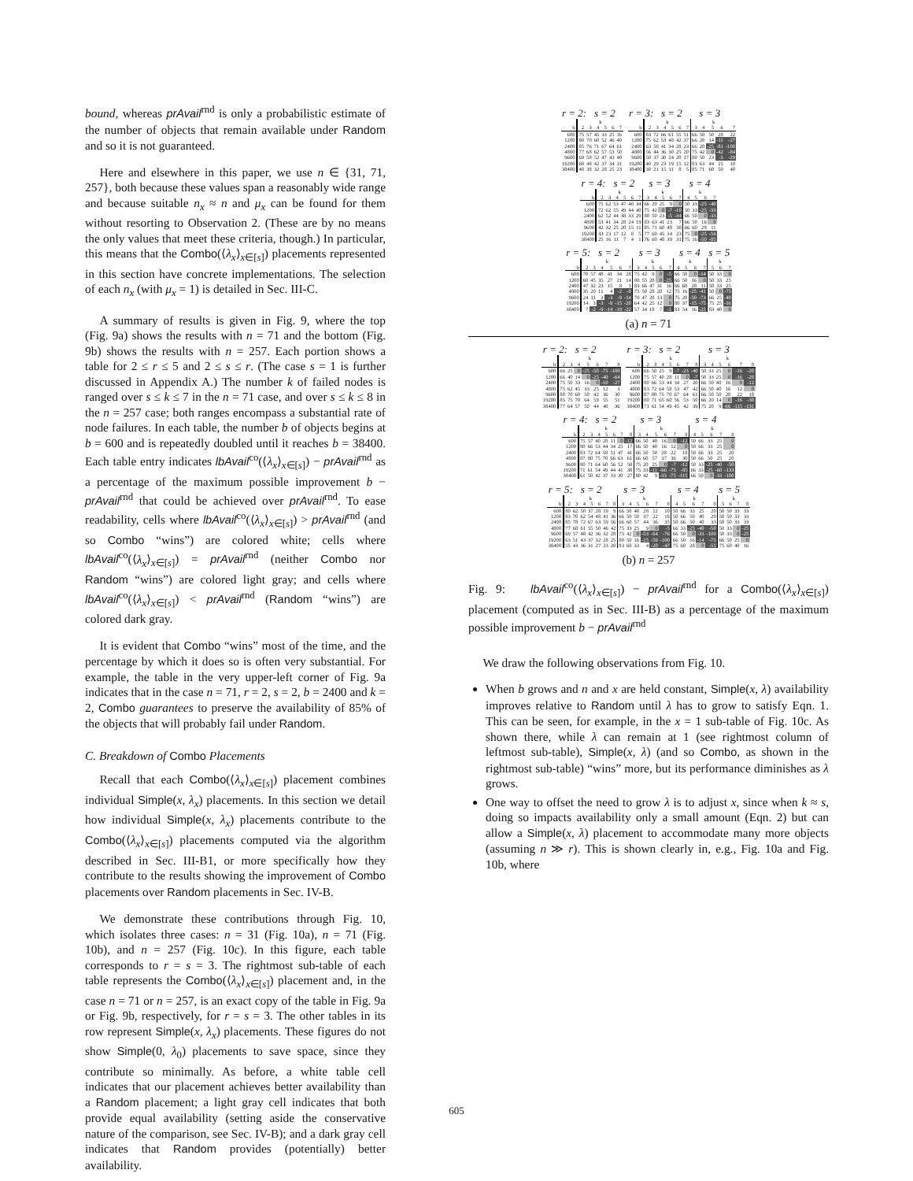bound, whereas prAvail<sup>rnd</sup> is only a probabilistic estimate of the number of objects that remain available under Random and so it is not guaranteed.
Here and elsewhere in this paper, we use n ∈ {31, 71, 257}, both because these values span a reasonably wide range and because suitable n<sub>x</sub> ≈ n and μ<sub>x</sub> can be found for them without resorting to Observation 2. (These are by no means the only values that meet these criteria, though.) In particular, this means that the Combo(⟨λ<sub>x</sub>⟩<sub>x∈[s]</sub>) placements represented in this section have concrete implementations. The selection of each n<sub>x</sub> (with μ<sub>x</sub> = 1) is detailed in Sec. III-C.
A summary of results is given in Fig. 9, where the top (Fig. 9a) shows the results with n = 71 and the bottom (Fig. 9b) shows the results with n = 257. Each portion shows a table for 2 ≤ r ≤ 5 and 2 ≤ s ≤ r. (The case s = 1 is further discussed in Appendix A.) The number k of failed nodes is ranged over s ≤ k ≤ 7 in the n = 71 case, and over s ≤ k ≤ 8 in the n = 257 case; both ranges encompass a substantial rate of node failures. In each table, the number b of objects begins at b = 600 and is repeatedly doubled until it reaches b = 38400. Each table entry indicates lbAvail<sup>co</sup>(⟨λ<sub>x</sub>⟩<sub>x∈[s]</sub>) − prAvail<sup>rnd</sup> as a percentage of the maximum possible improvement b − prAvail<sup>rnd</sup> that could be achieved over prAvail<sup>rnd</sup>. To ease readability, cells where lbAvail<sup>co</sup>(⟨λ<sub>x</sub>⟩<sub>x∈[s]</sub>) > prAvail<sup>rnd</sup> (and so Combo “wins”) are colored white; cells where lbAvail<sup>co</sup>(⟨λ<sub>x</sub>⟩<sub>x∈[s]</sub>) = prAvail<sup>rnd</sup> (neither Combo nor Random “wins”) are colored light gray; and cells where lbAvail<sup>co</sup>(⟨λ<sub>x</sub>⟩<sub>x∈[s]</sub>) < prAvail<sup>rnd</sup> (Random “wins”) are colored dark gray.
It is evident that Combo “wins” most of the time, and the percentage by which it does so is often very substantial. For example, the table in the very upper-left corner of Fig. 9a indicates that in the case n = 71, r = 2, s = 2, b = 2400 and k = 2, Combo guarantees to preserve the availability of 85% of the objects that will probably fail under Random.
C. Breakdown of Combo Placements
Recall that each Combo(⟨λ<sub>x</sub>⟩<sub>x∈[s]</sub>) placement combines individual Simple(x, λ<sub>x</sub>) placements. In this section we detail how individual Simple(x, λ<sub>x</sub>) placements contribute to the Combo(⟨λ<sub>x</sub>⟩<sub>x∈[s]</sub>) placements computed via the algorithm described in Sec. III-B1, or more specifically how they contribute to the results showing the improvement of Combo placements over Random placements in Sec. IV-B.
We demonstrate these contributions through Fig. 10, which isolates three cases: n = 31 (Fig. 10a), n = 71 (Fig. 10b), and n = 257 (Fig. 10c). In this figure, each table corresponds to r = s = 3. The rightmost sub-table of each table represents the Combo(⟨λ<sub>x</sub>⟩<sub>x∈[s]</sub>) placement and, in the case n = 71 or n = 257, is an exact copy of the table in Fig. 9a or Fig. 9b, respectively, for r = s = 3. The other tables in its row represent Simple(x, λ<sub>x</sub>) placements. These figures do not show Simple(0, λ<sub>0</sub>) placements to save space, since they contribute so minimally. As before, a white table cell indicates that our placement achieves better availability than a Random placement; a light gray cell indicates that both provide equal availability (setting aside the conservative nature of the comparison, see Sec. IV-B); and a dark gray cell indicates that Random provides (potentially) better availability.
| r = 2: s = 2 | | | | | | |
| --- | --- | --- | --- | --- | --- | --- |
| | k | | | | | |
| b | 2 | 3 | 4 | 5 | 6 | 7 |
| 600 | 75 | 57 | 45 | 33 | 25 | 16 |
| 1200 | 80 | 70 | 60 | 52 | 46 | 40 |
| 2400 | 85 | 76 | 71 | 67 | 64 | 61 |
| 4800 | 77 | 68 | 62 | 57 | 53 | 50 |
| 9600 | 69 | 58 | 52 | 47 | 43 | 40 |
| 19200 | 60 | 48 | 42 | 37 | 34 | 31 |
| 38400 | 48 | 38 | 32 | 28 | 25 | 23 |
| r = 3: s = 2 | | | | | | | s = 3 | | | | |
| --- | --- | --- | --- | --- | --- | --- | --- | --- | --- | --- | --- |
| | k | | | | | | k | | | | |
| b | 2 | 3 | 4 | 5 | 6 | 7 | 3 | 4 | 5 | 6 | 7 |
| 600 | 83 | 72 | 66 | 61 | 55 | 51 | 66 | 50 | 50 | 28 | 22 |
| 1200 | 75 | 62 | 53 | 48 | 42 | 37 | 66 | 20 | 14 | -11 | -27 |
| 2400 | 63 | 50 | 41 | 34 | 28 | 23 | 66 | 20 | -25 | -81 | -100 |
| 4800 | 56 | 44 | 36 | 30 | 25 | 20 | 75 | 42 | 0 | -42 | -84 |
| 9600 | 50 | 37 | 30 | 24 | 20 | 17 | 80 | 50 | 23 | -5 | -29 |
| 19200 | 40 | 29 | 23 | 19 | 15 | 12 | 83 | 63 | 44 | 25 | 10 |
| 38400 | 30 | 21 | 15 | 11 | 8 | 5 | 85 | 71 | 60 | 50 | 40 |
| r = 4: s = 2 | | | | | | | s = 3 | | | | | s = 4 | | | |
| --- | --- | --- | --- | --- | --- | --- | --- | --- | --- | --- | --- | --- | --- | --- | --- |
| | k | | | | | | k | | | | | k | | | |
| b | 2 | 3 | 4 | 5 | 6 | 7 | 3 | 4 | 5 | 6 | 7 | 4 | 5 | 6 | 7 |
| 600 | 75 | 62 | 53 | 47 | 40 | 34 | 66 | 20 | 25 | 9 | 0 | 50 | 33 | -25 | -40 |
| 1200 | 72 | 62 | 55 | 49 | 44 | 40 | 75 | 42 | 0 | -7 | -10 | 50 | 33 | -25 | -33 |
| 2400 | 62 | 52 | 44 | 38 | 33 | 29 | 80 | 50 | 23 | -5 | -34 | 66 | 50 | 0 | -33 |
| 4800 | 53 | 41 | 34 | 28 | 24 | 19 | 83 | 63 | 41 | 23 | 7 | 66 | 50 | 16 | 0 |
| 9600 | 42 | 32 | 25 | 20 | 15 | 11 | 85 | 71 | 60 | 48 | 38 | 66 | 60 | 28 | 11 |
| 19200 | 33 | 23 | 17 | 12 | 8 | 5 | 77 | 60 | 45 | 34 | 23 | 75 | 0 | -25 | -54 |
| 38400 | 25 | 16 | 11 | 7 | 4 | 1 | 76 | 60 | 48 | 39 | 31 | 75 | 16 | -50 | -85 |
| r = 5: s = 2 | | | | | | | s = 3 | | | | | s = 4 | | | | s = 5 | | |
| --- | --- | --- | --- | --- | --- | --- | --- | --- | --- | --- | --- | --- | --- | --- | --- | --- | --- | --- |
| | k | | | | | | k | | | | | k | | | | k | | |
| b | 2 | 3 | 4 | 5 | 6 | 7 | 3 | 4 | 5 | 6 | 7 | 4 | 5 | 6 | 7 | 5 | 6 | 7 |
| 600 | 70 | 57 | 48 | 41 | 34 | 28 | 75 | 42 | 9 | 0 | -5 | 66 | 50 | 0 | -14 | 50 | 33 | 0 |
| 1200 | 60 | 45 | 35 | 27 | 21 | 14 | 80 | 55 | 28 | 0 | -25 | 66 | 50 | 16 | 0 | 50 | 33 | 25 |
| 2400 | 47 | 32 | 23 | 15 | 8 | 1 | 83 | 66 | 47 | 31 | 16 | 66 | 60 | 28 | 11 | 50 | 33 | 25 |
| 4800 | 35 | 20 | 11 | 4 | -2 | -8 | 75 | 50 | 28 | 20 | 12 | 75 | 16 | -25 | -41 | 50 | 0 | -75 |
| 9600 | 24 | 11 | 3 | -3 | -9 | -14 | 70 | 47 | 28 | 13 | 0 | 75 | 28 | -50 | -73 | 66 | 25 | -40 |
| 19200 | 14 | 3 | -3 | -9 | -15 | -20 | 64 | 42 | 25 | 12 | 0 | 80 | 37 | -15 | -75 | 75 | 25 | -16 |
| 38400 | 7 | -2 | -9 | -14 | -19 | -22 | 57 | 34 | 18 | 7 | -1 | 83 | 54 | 16 | -25 | 83 | 40 | 0 |
(a) n = 71
| r = 2: s = 2 | | | | | | | |
| --- | --- | --- | --- | --- | --- | --- | --- |
| | k | | | | | | |
| b | 2 | 3 | 4 | 5 | 6 | 7 | 8 |
| 600 | 66 | 25 | 0 | -25 | -50 | -75 | -100 |
| 1200 | 66 | 40 | 14 | 0 | -25 | -40 | -64 |
| 2400 | 75 | 50 | 33 | 16 | 0 | -10 | -27 |
| 4800 | 75 | 62 | 45 | 33 | 25 | 12 | 3 |
| 9600 | 80 | 70 | 60 | 50 | 42 | 36 | 30 |
| 19200 | 85 | 75 | 70 | 64 | 59 | 55 | 51 |
| 38400 | 77 | 64 | 57 | 50 | 44 | 40 | 36 |
| r = 3: s = 2 | | | | | | | | s = 3 | | | | | |
| --- | --- | --- | --- | --- | --- | --- | --- | --- | --- | --- | --- | --- | --- |
| | k | | | | | | | k | | | | | |
| b | 2 | 3 | 4 | 5 | 6 | 7 | 8 | 3 | 4 | 5 | 6 | 7 | 8 |
| 600 | 66 | 50 | 25 | 9 | -7 | -23 | -40 | 50 | 33 | 25 | 0 | -16 | -28 |
| 1200 | 75 | 57 | 40 | 28 | 11 | 0 | -7 | 50 | 33 | 25 | 0 | -16 | -28 |
| 2400 | 80 | 66 | 53 | 44 | 34 | 27 | 20 | 66 | 50 | 40 | 16 | 0 | -12 |
| 4800 | 83 | 72 | 64 | 58 | 53 | 47 | 42 | 66 | 50 | 40 | 16 | 12 | 0 |
| 9600 | 87 | 80 | 75 | 70 | 67 | 64 | 61 | 66 | 50 | 50 | 28 | 22 | 18 |
| 19200 | 80 | 71 | 65 | 60 | 56 | 53 | 50 | 66 | 20 | 14 | 0 | -16 | -38 |
| 38400 | 71 | 61 | 54 | 49 | 45 | 42 | 39 | 75 | 20 | 9 | -66 | -115 | -131 |
| r = 4: s = 2 | | | | | | | | s = 3 | | | | | | s = 4 | | | | |
| --- | --- | --- | --- | --- | --- | --- | --- | --- | --- | --- | --- | --- | --- | --- | --- | --- | --- | --- |
| | k | | | | | | | k | | | | | | k | | | | |
| b | 2 | 3 | 4 | 5 | 6 | 7 | 8 | 3 | 4 | 5 | 6 | 7 | 8 | 4 | 5 | 6 | 7 | 8 |
| 600 | 75 | 57 | 40 | 28 | 11 | 0 | -12 | 66 | 50 | 40 | 16 | 0 | -12 | 50 | 66 | 33 | 25 | 0 |
| 1200 | 80 | 66 | 53 | 44 | 34 | 25 | 17 | 66 | 50 | 40 | 16 | 12 | 0 | 50 | 66 | 33 | 25 | 0 |
| 2400 | 83 | 72 | 64 | 58 | 51 | 47 | 41 | 66 | 50 | 50 | 28 | 22 | 18 | 50 | 66 | 33 | 25 | 20 |
| 4800 | 87 | 80 | 75 | 70 | 66 | 63 | 61 | 66 | 60 | 57 | 37 | 36 | 30 | 50 | 66 | 50 | 25 | 20 |
| 9600 | 80 | 71 | 64 | 60 | 56 | 52 | 50 | 75 | 20 | 25 | 0 | -7 | -12 | 50 | 33 | -25 | -40 | -50 |
| 19200 | 71 | 61 | 54 | 49 | 44 | 41 | 38 | 75 | 33 | -11 | -66 | -75 | -85 | 66 | 33 | -25 | -60 | -133 |
| 38400 | 61 | 50 | 42 | 37 | 33 | 30 | 27 | 80 | 42 | 9 | -33 | -75 | -115 | 66 | 50 | 0 | -33 | -100 |
| r = 5: s = 2 | | | | | | | | s = 3 | | | | | | s = 4 | | | | | s = 5 | | | |
| --- | --- | --- | --- | --- | --- | --- | --- | --- | --- | --- | --- | --- | --- | --- | --- | --- | --- | --- | --- | --- | --- | --- |
| | k | | | | | | | k | | | | | | k | | | | | k | | | |
| b | 2 | 3 | 4 | 5 | 6 | 7 | 8 | 3 | 4 | 5 | 6 | 7 | 8 | 4 | 5 | 6 | 7 | 8 | 5 | 6 | 7 | 8 |
| 600 | 80 | 62 | 50 | 37 | 28 | 19 | 9 | 66 | 50 | 40 | 28 | 12 | 10 | 50 | 66 | 33 | 25 | 20 | 50 | 50 | 33 | 33 |
| 1200 | 83 | 70 | 62 | 54 | 48 | 41 | 36 | 66 | 50 | 50 | 37 | 22 | 18 | 50 | 66 | 50 | 40 | 20 | 50 | 50 | 33 | 33 |
| 2400 | 85 | 78 | 72 | 67 | 63 | 59 | 56 | 66 | 60 | 57 | 44 | 36 | 35 | 50 | 66 | 50 | 40 | 33 | 50 | 50 | 33 | 33 |
| 4800 | 77 | 68 | 61 | 55 | 50 | 46 | 42 | 75 | 33 | 25 | 9 | 0 | -5 | 66 | 33 | -25 | -40 | -50 | 50 | 33 | 0 | -25 |
| 9600 | 69 | 57 | 48 | 42 | 36 | 32 | 28 | 75 | 42 | 0 | -53 | -64 | -76 | 66 | 50 | 0 | -33 | -100 | 50 | 33 | 0 | -25 |
| 19200 | 63 | 51 | 43 | 37 | 32 | 28 | 25 | 80 | 50 | 16 | -25 | -59 | -100 | 66 | 50 | 16 | -14 | -75 | 66 | 50 | 25 | 0 |
| 38400 | 55 | 43 | 36 | 31 | 27 | 23 | 20 | 83 | 60 | 33 | 4 | -20 | -47 | 75 | 60 | 28 | 0 | -55 | 75 | 60 | 40 | 16 |
(b) n = 257
Fig. 9: lbAvail<sup>co</sup>(⟨λ<sub>x</sub>⟩<sub>x∈[s]</sub>) − prAvail<sup>rnd</sup> for a Combo(⟨λ<sub>x</sub>⟩<sub>x∈[s]</sub>) placement (computed as in Sec. III-B) as a percentage of the maximum possible improvement b − prAvail<sup>rnd</sup>
We draw the following observations from Fig. 10.
When b grows and n and x are held constant, Simple(x, λ) availability improves relative to Random until λ has to grow to satisfy Eqn. 1. This can be seen, for example, in the x = 1 sub-table of Fig. 10c. As shown there, while λ can remain at 1 (see rightmost column of leftmost sub-table), Simple(x, λ) (and so Combo, as shown in the rightmost sub-table) “wins” more, but its performance diminishes as λ grows.
One way to offset the need to grow λ is to adjust x, since when k ≈ s, doing so impacts availability only a small amount (Eqn. 2) but can allow a Simple(x, λ) placement to accommodate many more objects (assuming n ≫ r). This is shown clearly in, e.g., Fig. 10a and Fig. 10b, where
605